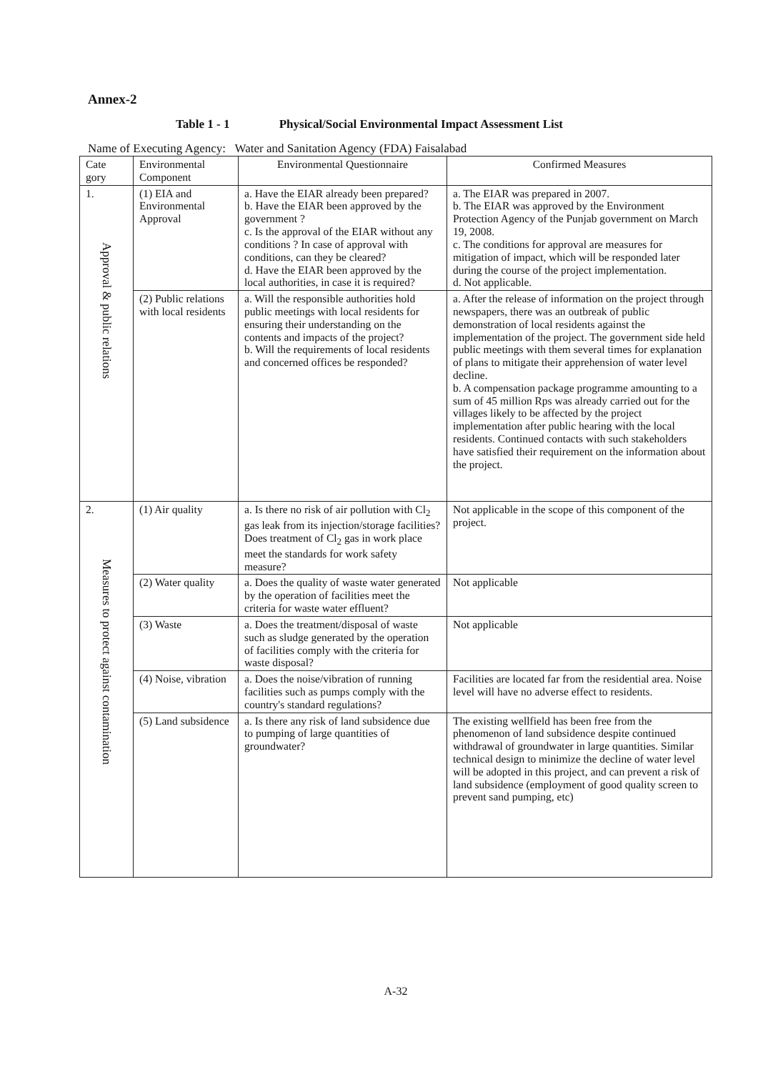Annex-2
Table 1 - 1 Physical/Social Environmental Impact Assessment List
Name of Executing Agency: Water and Sanitation Agency (FDA) Faisalabad
| Cate gory | Environmental Component | Environmental Questionnaire | Confirmed Measures |
| --- | --- | --- | --- |
| 1. Approval & public relations | (1) EIA and Environmental Approval | a. Have the EIAR already been prepared? b. Have the EIAR been approved by the government ? c. Is the approval of the EIAR without any conditions ? In case of approval with conditions, can they be cleared? d. Have the EIAR been approved by the local authorities, in case it is required? | a. The EIAR was prepared in 2007. b. The EIAR was approved by the Environment Protection Agency of the Punjab government on March 19, 2008. c. The conditions for approval are measures for mitigation of impact, which will be responded later during the course of the project implementation. d. Not applicable. |
| | (2) Public relations with local residents | a. Will the responsible authorities hold public meetings with local residents for ensuring their understanding on the contents and impacts of the project? b. Will the requirements of local residents and concerned offices be responded? | a. After the release of information on the project through newspapers, there was an outbreak of public demonstration of local residents against the implementation of the project. The government side held public meetings with them several times for explanation of plans to mitigate their apprehension of water level decline. b. A compensation package programme amounting to a sum of 45 million Rps was already carried out for the villages likely to be affected by the project implementation after public hearing with the local residents. Continued contacts with such stakeholders have satisfied their requirement on the information about the project. |
| 2. Measures to protect against contamination | (1) Air quality | a. Is there no risk of air pollution with Cl<sub>2</sub> gas leak from its injection/storage facilities? Does treatment of Cl<sub>2</sub> gas in work place meet the standards for work safety measure? | Not applicable in the scope of this component of the project. |
| | (2) Water quality | a. Does the quality of waste water generated by the operation of facilities meet the criteria for waste water effluent? | Not applicable |
| | (3) Waste | a. Does the treatment/disposal of waste such as sludge generated by the operation of facilities comply with the criteria for waste disposal? | Not applicable |
| | (4) Noise, vibration | a. Does the noise/vibration of running facilities such as pumps comply with the country's standard regulations? | Facilities are located far from the residential area. Noise level will have no adverse effect to residents. |
| | (5) Land subsidence | a. Is there any risk of land subsidence due to pumping of large quantities of groundwater? | The existing wellfield has been free from the phenomenon of land subsidence despite continued withdrawal of groundwater in large quantities. Similar technical design to minimize the decline of water level will be adopted in this project, and can prevent a risk of land subsidence (employment of good quality screen to prevent sand pumping, etc) |
A-32